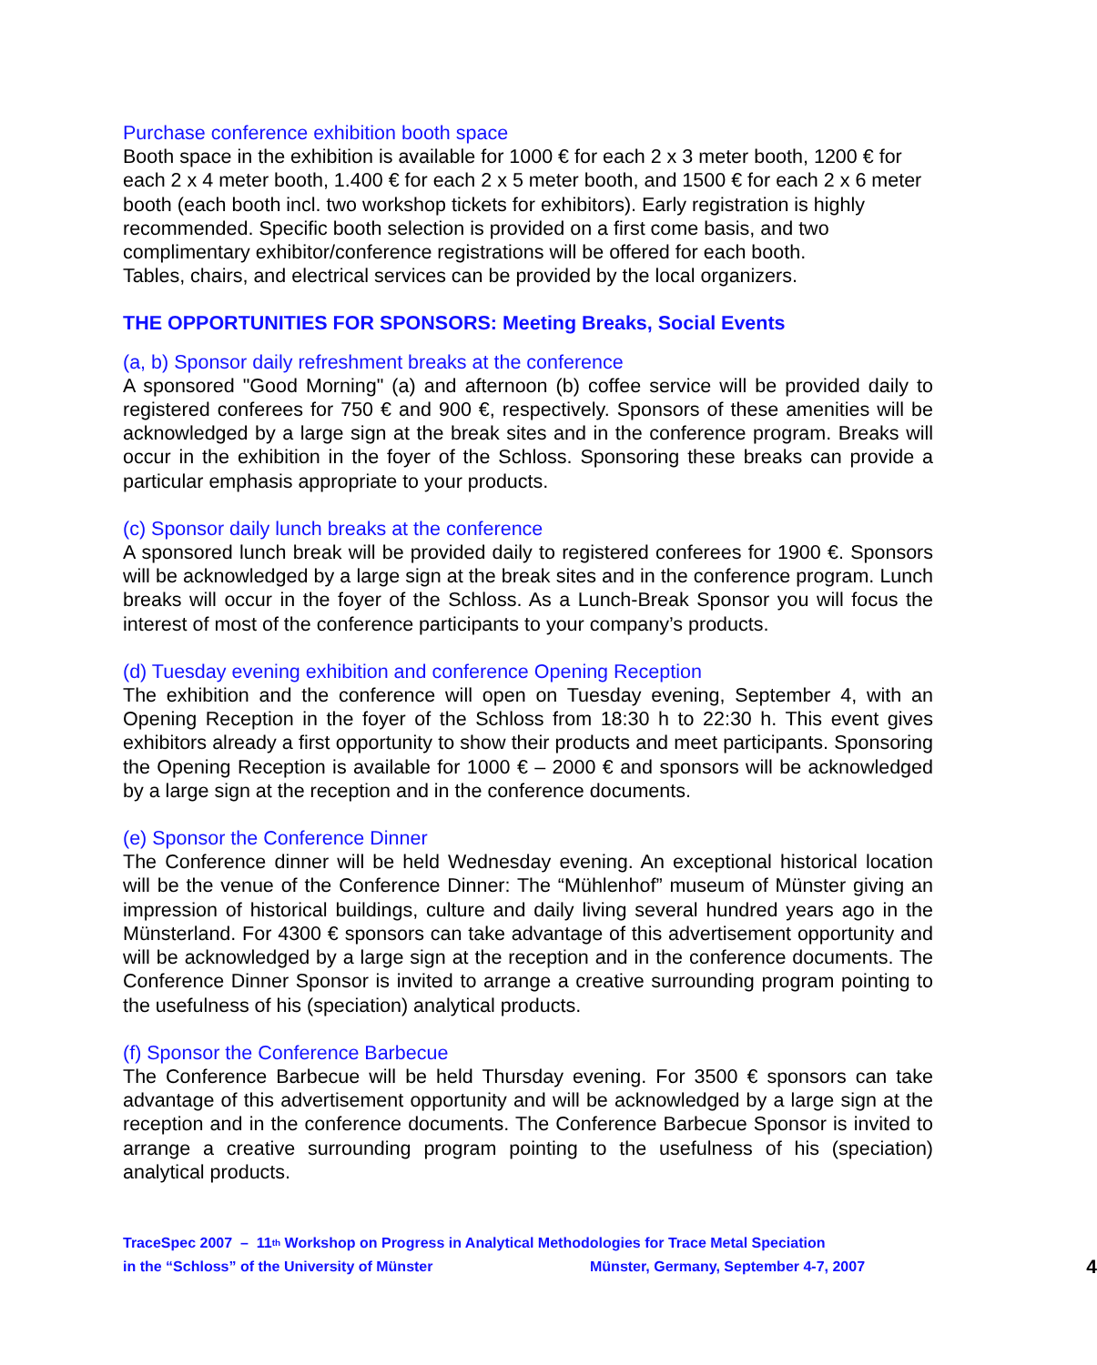Purchase conference exhibition booth space
Booth space in the exhibition is available for 1000 € for each 2 x 3 meter booth, 1200 € for each 2 x 4 meter booth, 1.400 € for each 2 x 5 meter booth, and 1500 € for each 2 x 6 meter booth (each booth incl. two workshop tickets for exhibitors). Early registration is highly recommended. Specific booth selection is provided on a first come basis, and two complimentary exhibitor/conference registrations will be offered for each booth.
Tables, chairs, and electrical services can be provided by the local organizers.
THE OPPORTUNITIES FOR SPONSORS: Meeting Breaks, Social Events
(a, b) Sponsor daily refreshment breaks at the conference
A sponsored "Good Morning" (a) and afternoon (b) coffee service will be provided daily to registered conferees for 750 € and 900 €, respectively. Sponsors of these amenities will be acknowledged by a large sign at the break sites and in the conference program. Breaks will occur in the exhibition in the foyer of the Schloss. Sponsoring these breaks can provide a particular emphasis appropriate to your products.
(c) Sponsor daily lunch breaks at the conference
A sponsored lunch break will be provided daily to registered conferees for 1900 €. Sponsors will be acknowledged by a large sign at the break sites and in the conference program. Lunch breaks will occur in the foyer of the Schloss. As a Lunch-Break Sponsor you will focus the interest of most of the conference participants to your company’s products.
(d) Tuesday evening exhibition and conference Opening Reception
The exhibition and the conference will open on Tuesday evening, September 4, with an Opening Reception in the foyer of the Schloss from 18:30 h to 22:30 h. This event gives exhibitors already a first opportunity to show their products and meet participants. Sponsoring the Opening Reception is available for 1000 € – 2000 € and sponsors will be acknowledged by a large sign at the reception and in the conference documents.
(e) Sponsor the Conference Dinner
The Conference dinner will be held Wednesday evening. An exceptional historical location will be the venue of the Conference Dinner: The “Mühlenhof” museum of Münster giving an impression of historical buildings, culture and daily living several hundred years ago in the Münsterland. For 4300 € sponsors can take advantage of this advertisement opportunity and will be acknowledged by a large sign at the reception and in the conference documents. The Conference Dinner Sponsor is invited to arrange a creative surrounding program pointing to the usefulness of his (speciation) analytical products.
(f) Sponsor the Conference Barbecue
The Conference Barbecue will be held Thursday evening. For 3500 € sponsors can take advantage of this advertisement opportunity and will be acknowledged by a large sign at the reception and in the conference documents. The Conference Barbecue Sponsor is invited to arrange a creative surrounding program pointing to the usefulness of his (speciation) analytical products.
TraceSpec 2007 – 11<sup>th</sup> Workshop on Progress in Analytical Methodologies for Trace Metal Speciation
in the “Schloss” of the University of Münster Münster, Germany, September 4-7, 2007
4